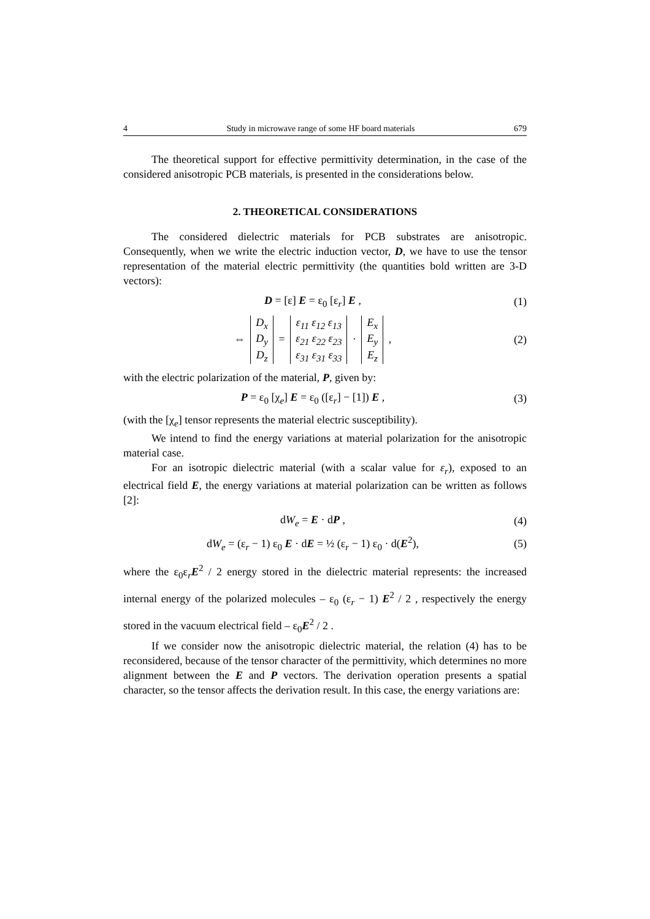4 Study in microwave range of some HF board materials 679
The theoretical support for effective permittivity determination, in the case of the considered anisotropic PCB materials, is presented in the considerations below.
2. THEORETICAL CONSIDERATIONS
The considered dielectric materials for PCB substrates are anisotropic. Consequently, when we write the electric induction vector, D, we have to use the tensor representation of the material electric permittivity (the quantities bold written are 3-D vectors):
D = [ε] E = ε<sub>0</sub> [ε<sub>r</sub>] E , (1)
⇔
| D<sub>x</sub> |
| D<sub>y</sub> |
| D<sub>z</sub> |
=
| ε<sub>11</sub> ε<sub>12</sub> ε<sub>13</sub> |
| ε<sub>21</sub> ε<sub>22</sub> ε<sub>23</sub> |
| ε<sub>31</sub> ε<sub>31</sub> ε<sub>33</sub> |
·
| E<sub>x</sub> |
| E<sub>y</sub> |
| E<sub>z</sub> |
,
(2)
with the electric polarization of the material, P, given by:
P = ε<sub>0</sub> [χ<sub>e</sub>] E = ε<sub>0</sub> ([ε<sub>r</sub>] − [1]) E ,
(3)
(with the [χ<sub>e</sub>] tensor represents the material electric susceptibility).
We intend to find the energy variations at material polarization for the anisotropic material case.
For an isotropic dielectric material (with a scalar value for ε<sub>r</sub>), exposed to an electrical field E, the energy variations at material polarization can be written as follows [2]:
dW<sub>e</sub> = E · dP , (4)
dW<sub>e</sub> = (ε<sub>r</sub> − 1) ε<sub>0</sub> E · dE = ½ (ε<sub>r</sub> − 1) ε<sub>0</sub> · d(E<sup>2</sup>),
(5)
where the ε<sub>0</sub>ε<sub>r</sub>E<sup>2</sup> / 2 energy stored in the dielectric material represents: the increased internal energy of the polarized molecules – ε<sub>0</sub> (ε<sub>r</sub> − 1) E<sup>2</sup> / 2 , respectively the energy stored in the vacuum electrical field – ε<sub>0</sub>E<sup>2</sup> / 2 .
If we consider now the anisotropic dielectric material, the relation (4) has to be reconsidered, because of the tensor character of the permittivity, which determines no more alignment between the E and P vectors. The derivation operation presents a spatial character, so the tensor affects the derivation result. In this case, the energy variations are: